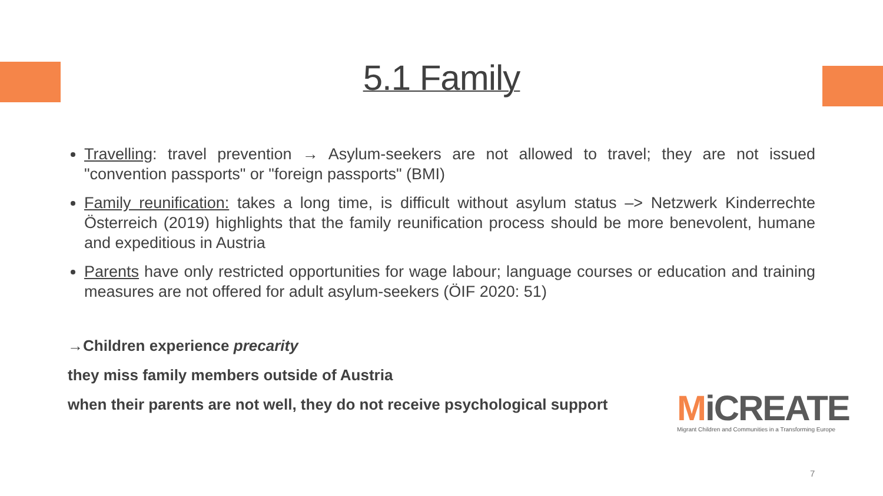5.1 Family
Travelling: travel prevention → Asylum-seekers are not allowed to travel; they are not issued "convention passports" or "foreign passports" (BMI)
Family reunification: takes a long time, is difficult without asylum status –> Netzwerk Kinderrechte Österreich (2019) highlights that the family reunification process should be more benevolent, humane and expeditious in Austria
Parents have only restricted opportunities for wage labour; language courses or education and training measures are not offered for adult asylum-seekers (ÖIF 2020: 51)
→Children experience precarity
they miss family members outside of Austria
when their parents are not well, they do not receive psychological support
MiCREATE
Migrant Children and Communities in a Transforming Europe
7